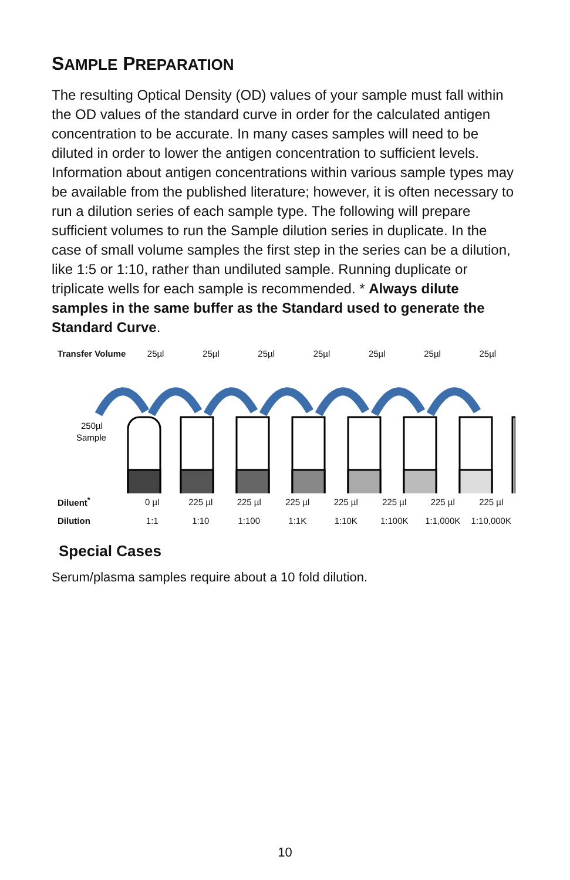SAMPLE PREPARATION
The resulting Optical Density (OD) values of your sample must fall within the OD values of the standard curve in order for the calculated antigen concentration to be accurate. In many cases samples will need to be diluted in order to lower the antigen concentration to sufficient levels. Information about antigen concentrations within various sample types may be available from the published literature; however, it is often necessary to run a dilution series of each sample type. The following will prepare sufficient volumes to run the Sample dilution series in duplicate. In the case of small volume samples the first step in the series can be a dilution, like 1:5 or 1:10, rather than undiluted sample. Running duplicate or triplicate wells for each sample is recommended. * Always dilute samples in the same buffer as the Standard used to generate the Standard Curve.
Transfer Volume 25µl 25µl 25µl 25µl 25µl 25µl 25µl
250µl
Sample
Diluent<sup>*</sup> 0 µl 225 µl 225 µl 225 µl 225 µl 225 µl 225 µl 225 µl
Dilution 1:1 1:10 1:100 1:1K 1:10K 1:100K 1:1,000K 1:10,000K
Special Cases
Serum/plasma samples require about a 10 fold dilution.
10